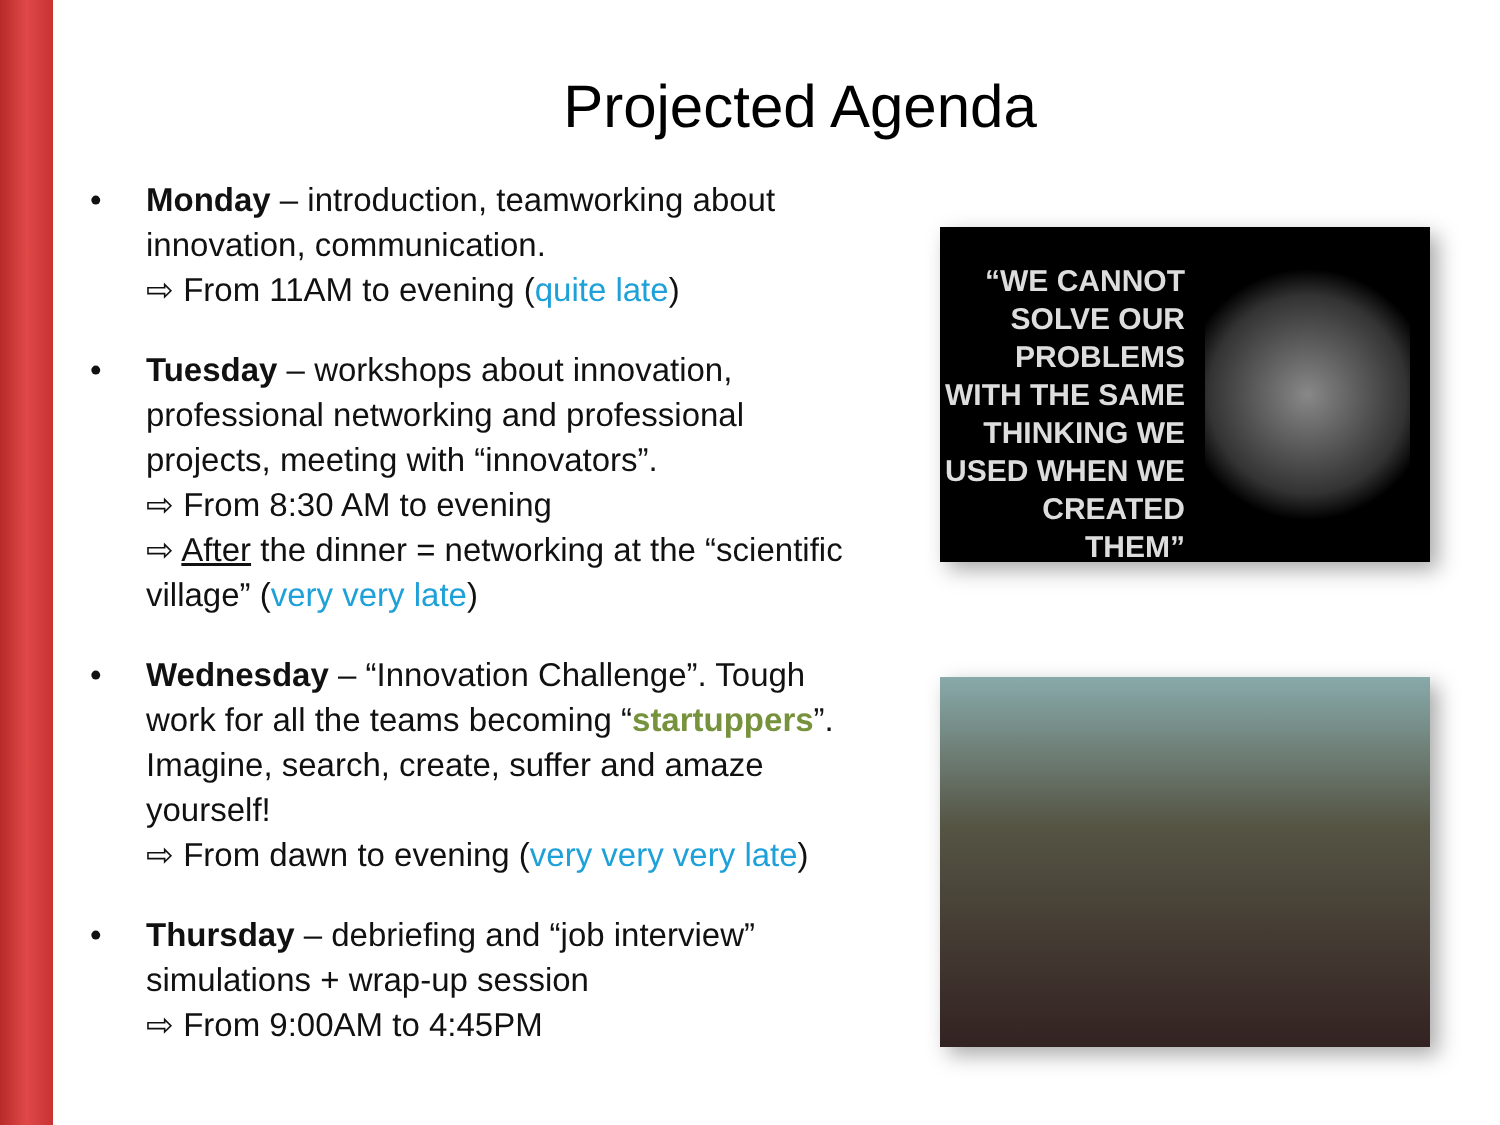Projected Agenda
• Monday – introduction, teamworking about innovation, communication.
⇨ From 11AM to evening (quite late)
• Tuesday – workshops about innovation, professional networking and professional projects, meeting with “innovators”.
⇨ From 8:30 AM to evening
⇨ After the dinner = networking at the “scientific village” (very very late)
• Wednesday – “Innovation Challenge”. Tough work for all the teams becoming “startuppers”. Imagine, search, create, suffer and amaze yourself!
⇨ From dawn to evening (very very very late)
• Thursday – debriefing and “job interview” simulations + wrap-up session
⇨ From 9:00AM to 4:45PM
“WE CANNOT SOLVE OUR PROBLEMS WITH THE SAME THINKING WE USED WHEN WE CREATED THEM”